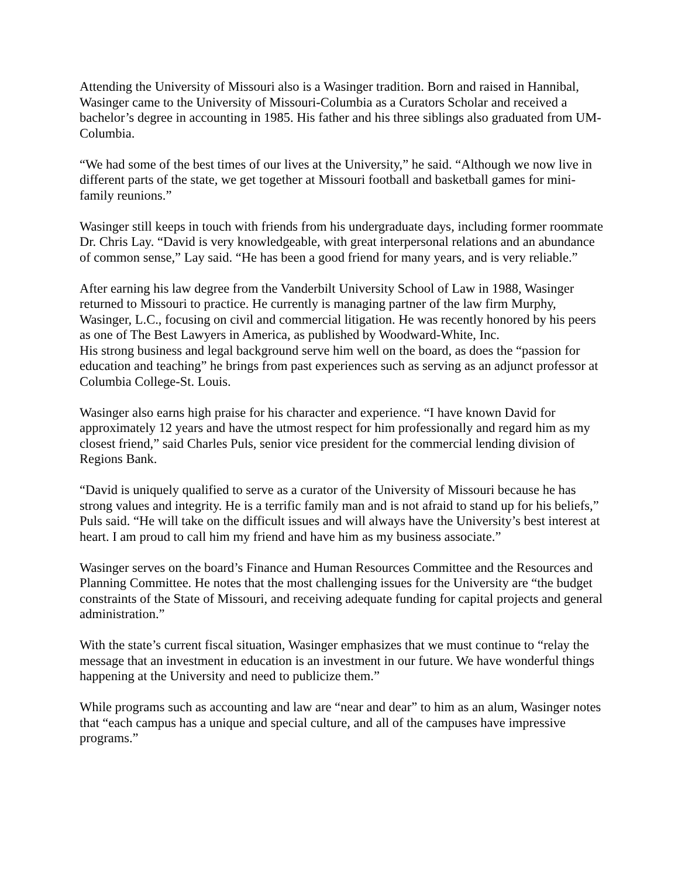Attending the University of Missouri also is a Wasinger tradition. Born and raised in Hannibal, Wasinger came to the University of Missouri-Columbia as a Curators Scholar and received a bachelor’s degree in accounting in 1985. His father and his three siblings also graduated from UM-Columbia.
“We had some of the best times of our lives at the University,” he said. “Although we now live in different parts of the state, we get together at Missouri football and basketball games for mini-family reunions.”
Wasinger still keeps in touch with friends from his undergraduate days, including former roommate Dr. Chris Lay. “David is very knowledgeable, with great interpersonal relations and an abundance of common sense,” Lay said. “He has been a good friend for many years, and is very reliable.”
After earning his law degree from the Vanderbilt University School of Law in 1988, Wasinger returned to Missouri to practice. He currently is managing partner of the law firm Murphy, Wasinger, L.C., focusing on civil and commercial litigation. He was recently honored by his peers as one of The Best Lawyers in America, as published by Woodward-White, Inc.
His strong business and legal background serve him well on the board, as does the “passion for education and teaching” he brings from past experiences such as serving as an adjunct professor at Columbia College-St. Louis.
Wasinger also earns high praise for his character and experience. “I have known David for approximately 12 years and have the utmost respect for him professionally and regard him as my closest friend,” said Charles Puls, senior vice president for the commercial lending division of Regions Bank.
“David is uniquely qualified to serve as a curator of the University of Missouri because he has strong values and integrity. He is a terrific family man and is not afraid to stand up for his beliefs,” Puls said. “He will take on the difficult issues and will always have the University’s best interest at heart. I am proud to call him my friend and have him as my business associate.”
Wasinger serves on the board’s Finance and Human Resources Committee and the Resources and Planning Committee. He notes that the most challenging issues for the University are “the budget constraints of the State of Missouri, and receiving adequate funding for capital projects and general administration.”
With the state’s current fiscal situation, Wasinger emphasizes that we must continue to “relay the message that an investment in education is an investment in our future. We have wonderful things happening at the University and need to publicize them.”
While programs such as accounting and law are “near and dear” to him as an alum, Wasinger notes that “each campus has a unique and special culture, and all of the campuses have impressive programs.”